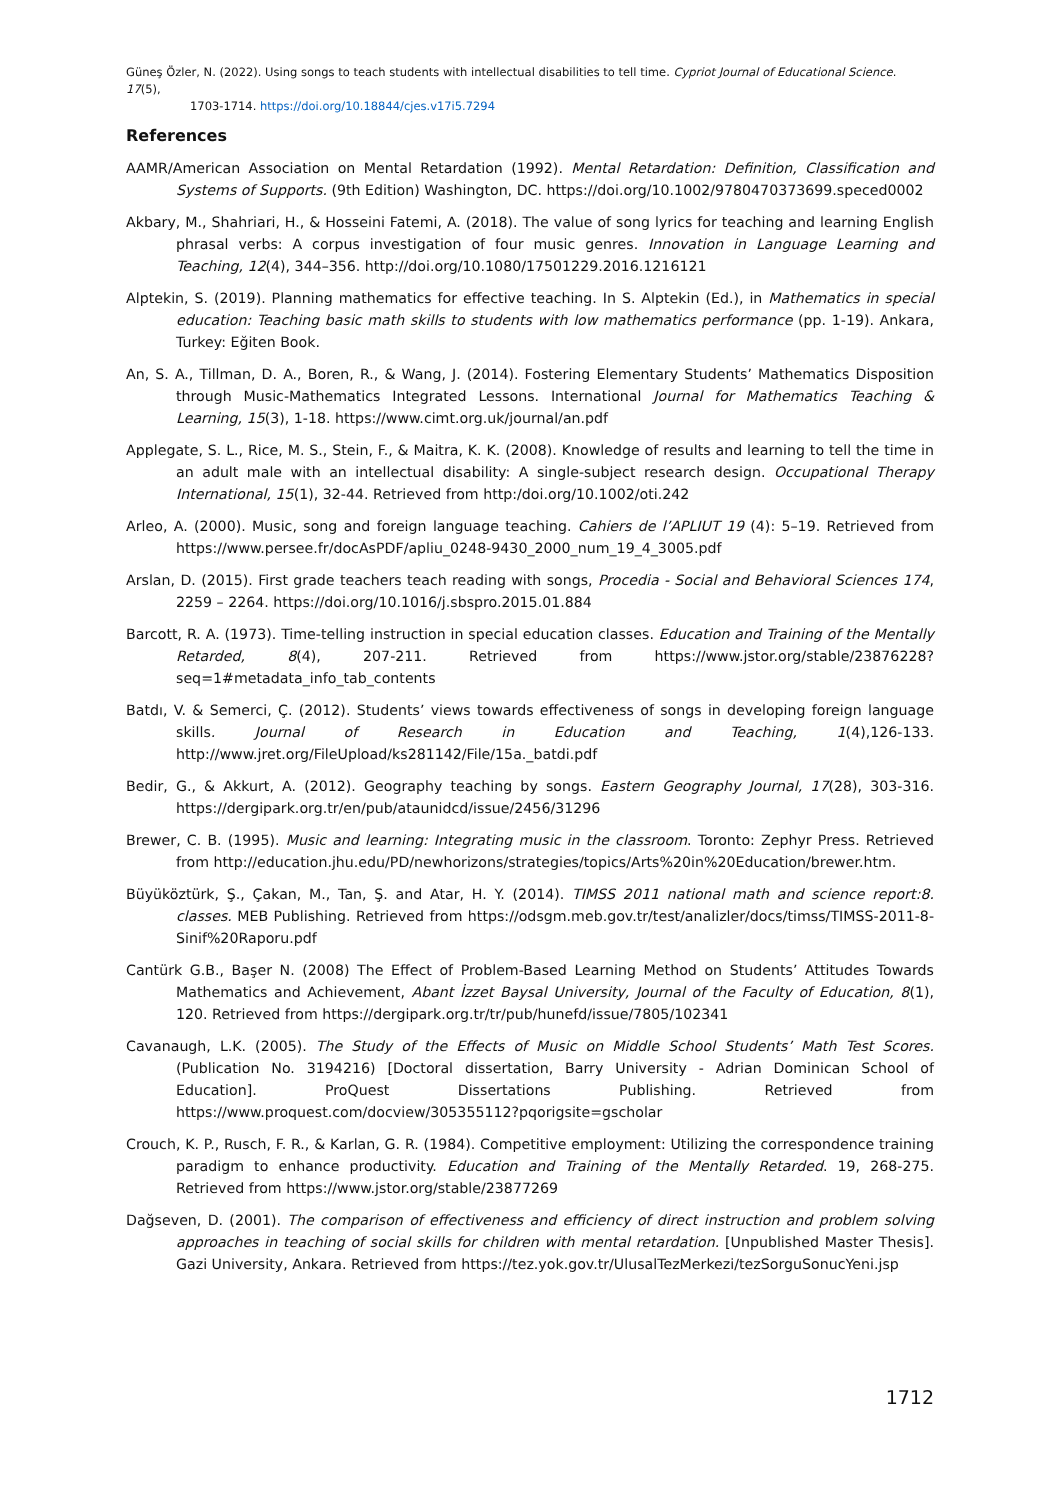Güneş Özler, N. (2022). Using songs to teach students with intellectual disabilities to tell time. Cypriot Journal of Educational Science. 17(5),
1703-1714. https://doi.org/10.18844/cjes.v17i5.7294
References
AAMR/American Association on Mental Retardation (1992). Mental Retardation: Definition, Classification and Systems of Supports. (9th Edition) Washington, DC. https://doi.org/10.1002/9780470373699.speced0002
Akbary, M., Shahriari, H., & Hosseini Fatemi, A. (2018). The value of song lyrics for teaching and learning English phrasal verbs: A corpus investigation of four music genres. Innovation in Language Learning and Teaching, 12(4), 344–356. http://doi.org/10.1080/17501229.2016.1216121
Alptekin, S. (2019). Planning mathematics for effective teaching. In S. Alptekin (Ed.), in Mathematics in special education: Teaching basic math skills to students with low mathematics performance (pp. 1-19). Ankara, Turkey: Eğiten Book.
An, S. A., Tillman, D. A., Boren, R., & Wang, J. (2014). Fostering Elementary Students’ Mathematics Disposition through Music-Mathematics Integrated Lessons. International Journal for Mathematics Teaching & Learning, 15(3), 1-18. https://www.cimt.org.uk/journal/an.pdf
Applegate, S. L., Rice, M. S., Stein, F., & Maitra, K. K. (2008). Knowledge of results and learning to tell the time in an adult male with an intellectual disability: A single-subject research design. Occupational Therapy International, 15(1), 32-44. Retrieved from http:/doi.org/10.1002/oti.242
Arleo, A. (2000). Music, song and foreign language teaching. Cahiers de l’APLIUT 19 (4): 5–19. Retrieved from https://www.persee.fr/docAsPDF/apliu_0248-9430_2000_num_19_4_3005.pdf
Arslan, D. (2015). First grade teachers teach reading with songs, Procedia - Social and Behavioral Sciences 174, 2259 – 2264. https://doi.org/10.1016/j.sbspro.2015.01.884
Barcott, R. A. (1973). Time-telling instruction in special education classes. Education and Training of the Mentally Retarded, 8(4), 207-211. Retrieved from https://www.jstor.org/stable/23876228?seq=1#metadata_info_tab_contents
Batdı, V. & Semerci, Ç. (2012). Students’ views towards effectiveness of songs in developing foreign language skills. Journal of Research in Education and Teaching, 1(4),126-133. http://www.jret.org/FileUpload/ks281142/File/15a._batdi.pdf
Bedir, G., & Akkurt, A. (2012). Geography teaching by songs. Eastern Geography Journal, 17(28), 303-316. https://dergipark.org.tr/en/pub/ataunidcd/issue/2456/31296
Brewer, C. B. (1995). Music and learning: Integrating music in the classroom. Toronto: Zephyr Press. Retrieved from http://education.jhu.edu/PD/newhorizons/strategies/topics/Arts%20in%20Education/brewer.htm.
Büyüköztürk, Ş., Çakan, M., Tan, Ş. and Atar, H. Y. (2014). TIMSS 2011 national math and science report:8. classes. MEB Publishing. Retrieved from https://odsgm.meb.gov.tr/test/analizler/docs/timss/TIMSS-2011-8-Sinif%20Raporu.pdf
Cantürk G.B., Başer N. (2008) The Effect of Problem-Based Learning Method on Students’ Attitudes Towards Mathematics and Achievement, Abant İzzet Baysal University, Journal of the Faculty of Education, 8(1), 120. Retrieved from https://dergipark.org.tr/tr/pub/hunefd/issue/7805/102341
Cavanaugh, L.K. (2005). The Study of the Effects of Music on Middle School Students’ Math Test Scores. (Publication No. 3194216) [Doctoral dissertation, Barry University - Adrian Dominican School of Education]. ProQuest Dissertations Publishing. Retrieved from https://www.proquest.com/docview/305355112?pqorigsite=gscholar
Crouch, K. P., Rusch, F. R., & Karlan, G. R. (1984). Competitive employment: Utilizing the correspondence training paradigm to enhance productivity. Education and Training of the Mentally Retarded. 19, 268-275. Retrieved from https://www.jstor.org/stable/23877269
Dağseven, D. (2001). The comparison of effectiveness and efficiency of direct instruction and problem solving approaches in teaching of social skills for children with mental retardation. [Unpublished Master Thesis]. Gazi University, Ankara. Retrieved from https://tez.yok.gov.tr/UlusalTezMerkezi/tezSorguSonucYeni.jsp
1712